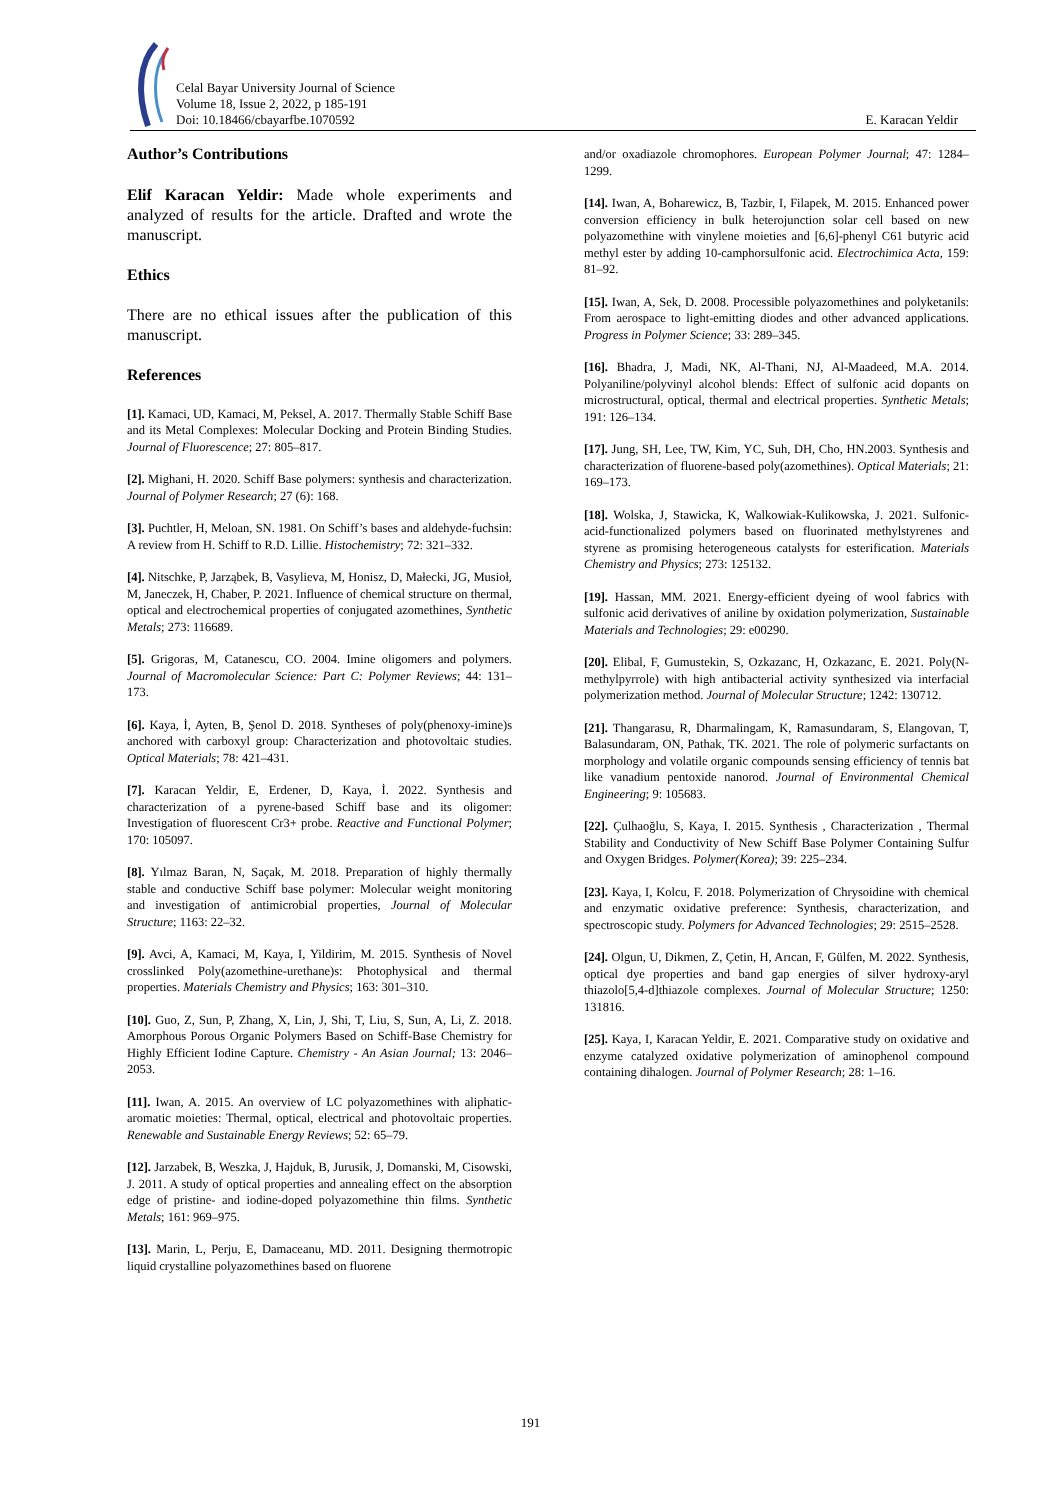Celal Bayar University Journal of Science
Volume 18, Issue 2, 2022, p 185-191
Doi: 10.18466/cbayarfbe.1070592
E. Karacan Yeldir
Author’s Contributions
Elif Karacan Yeldir: Made whole experiments and analyzed of results for the article. Drafted and wrote the manuscript.
Ethics
There are no ethical issues after the publication of this manuscript.
References
[1]. Kamaci, UD, Kamaci, M, Peksel, A. 2017. Thermally Stable Schiff Base and its Metal Complexes: Molecular Docking and Protein Binding Studies. Journal of Fluorescence; 27: 805–817.
[2]. Mighani, H. 2020. Schiff Base polymers: synthesis and characterization. Journal of Polymer Research; 27 (6): 168.
[3]. Puchtler, H, Meloan, SN. 1981. On Schiff’s bases and aldehyde-fuchsin: A review from H. Schiff to R.D. Lillie. Histochemistry; 72: 321–332.
[4]. Nitschke, P, Jarząbek, B, Vasylieva, M, Honisz, D, Małecki, JG, Musioł, M, Janeczek, H, Chaber, P. 2021. Influence of chemical structure on thermal, optical and electrochemical properties of conjugated azomethines, Synthetic Metals; 273: 116689.
[5]. Grigoras, M, Catanescu, CO. 2004. Imine oligomers and polymers. Journal of Macromolecular Science: Part C: Polymer Reviews; 44: 131–173.
[6]. Kaya, İ, Ayten, B, Şenol D. 2018. Syntheses of poly(phenoxy-imine)s anchored with carboxyl group: Characterization and photovoltaic studies. Optical Materials; 78: 421–431.
[7]. Karacan Yeldir, E, Erdener, D, Kaya, İ. 2022. Synthesis and characterization of a pyrene-based Schiff base and its oligomer: Investigation of fluorescent Cr3+ probe. Reactive and Functional Polymer; 170: 105097.
[8]. Yılmaz Baran, N, Saçak, M. 2018. Preparation of highly thermally stable and conductive Schiff base polymer: Molecular weight monitoring and investigation of antimicrobial properties, Journal of Molecular Structure; 1163: 22–32.
[9]. Avci, A, Kamaci, M, Kaya, I, Yildirim, M. 2015. Synthesis of Novel crosslinked Poly(azomethine-urethane)s: Photophysical and thermal properties. Materials Chemistry and Physics; 163: 301–310.
[10]. Guo, Z, Sun, P, Zhang, X, Lin, J, Shi, T, Liu, S, Sun, A, Li, Z. 2018. Amorphous Porous Organic Polymers Based on Schiff-Base Chemistry for Highly Efficient Iodine Capture. Chemistry - An Asian Journal; 13: 2046–2053.
[11]. Iwan, A. 2015. An overview of LC polyazomethines with aliphatic-aromatic moieties: Thermal, optical, electrical and photovoltaic properties. Renewable and Sustainable Energy Reviews; 52: 65–79.
[12]. Jarzabek, B, Weszka, J, Hajduk, B, Jurusik, J, Domanski, M, Cisowski, J. 2011. A study of optical properties and annealing effect on the absorption edge of pristine- and iodine-doped polyazomethine thin films. Synthetic Metals; 161: 969–975.
[13]. Marin, L, Perju, E, Damaceanu, MD. 2011. Designing thermotropic liquid crystalline polyazomethines based on fluorene
and/or oxadiazole chromophores. European Polymer Journal; 47: 1284–1299.
[14]. Iwan, A, Boharewicz, B, Tazbir, I, Filapek, M. 2015. Enhanced power conversion efficiency in bulk heterojunction solar cell based on new polyazomethine with vinylene moieties and [6,6]-phenyl C61 butyric acid methyl ester by adding 10-camphorsulfonic acid. Electrochimica Acta, 159: 81–92.
[15]. Iwan, A, Sek, D. 2008. Processible polyazomethines and polyketanils: From aerospace to light-emitting diodes and other advanced applications. Progress in Polymer Science; 33: 289–345.
[16]. Bhadra, J, Madi, NK, Al-Thani, NJ, Al-Maadeed, M.A. 2014. Polyaniline/polyvinyl alcohol blends: Effect of sulfonic acid dopants on microstructural, optical, thermal and electrical properties. Synthetic Metals; 191: 126–134.
[17]. Jung, SH, Lee, TW, Kim, YC, Suh, DH, Cho, HN.2003. Synthesis and characterization of fluorene-based poly(azomethines). Optical Materials; 21: 169–173.
[18]. Wolska, J, Stawicka, K, Walkowiak-Kulikowska, J. 2021. Sulfonic-acid-functionalized polymers based on fluorinated methylstyrenes and styrene as promising heterogeneous catalysts for esterification. Materials Chemistry and Physics; 273: 125132.
[19]. Hassan, MM. 2021. Energy-efficient dyeing of wool fabrics with sulfonic acid derivatives of aniline by oxidation polymerization, Sustainable Materials and Technologies; 29: e00290.
[20]. Elibal, F, Gumustekin, S, Ozkazanc, H, Ozkazanc, E. 2021. Poly(N-methylpyrrole) with high antibacterial activity synthesized via interfacial polymerization method. Journal of Molecular Structure; 1242: 130712.
[21]. Thangarasu, R, Dharmalingam, K, Ramasundaram, S, Elangovan, T, Balasundaram, ON, Pathak, TK. 2021. The role of polymeric surfactants on morphology and volatile organic compounds sensing efficiency of tennis bat like vanadium pentoxide nanorod. Journal of Environmental Chemical Engineering; 9: 105683.
[22]. Çulhaoğlu, S, Kaya, I. 2015. Synthesis , Characterization , Thermal Stability and Conductivity of New Schiff Base Polymer Containing Sulfur and Oxygen Bridges. Polymer(Korea); 39: 225–234.
[23]. Kaya, I, Kolcu, F. 2018. Polymerization of Chrysoidine with chemical and enzymatic oxidative preference: Synthesis, characterization, and spectroscopic study. Polymers for Advanced Technologies; 29: 2515–2528.
[24]. Olgun, U, Dikmen, Z, Çetin, H, Arıcan, F, Gülfen, M. 2022. Synthesis, optical dye properties and band gap energies of silver hydroxy-aryl thiazolo[5,4-d]thiazole complexes. Journal of Molecular Structure; 1250: 131816.
[25]. Kaya, I, Karacan Yeldir, E. 2021. Comparative study on oxidative and enzyme catalyzed oxidative polymerization of aminophenol compound containing dihalogen. Journal of Polymer Research; 28: 1–16.
191